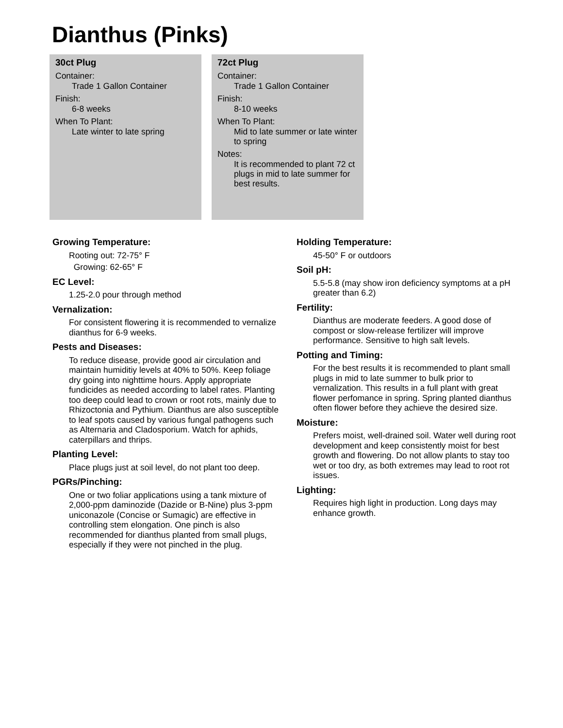Dianthus (Pinks)
30ct Plug
Container:
Trade 1 Gallon Container
Finish:
6-8 weeks
When To Plant:
Late winter to late spring
72ct Plug
Container:
Trade 1 Gallon Container
Finish:
8-10 weeks
When To Plant:
Mid to late summer or late winter to spring
Notes:
It is recommended to plant 72 ct plugs in mid to late summer for best results.
Growing Temperature:
Rooting out: 72-75° F
Growing: 62-65° F
EC Level:
1.25-2.0 pour through method
Vernalization:
For consistent flowering it is recommended to vernalize dianthus for 6-9 weeks.
Pests and Diseases:
To reduce disease, provide good air circulation and maintain humiditiy levels at 40% to 50%. Keep foliage dry going into nighttime hours. Apply appropriate fundicides as needed according to label rates. Planting too deep could lead to crown or root rots, mainly due to Rhizoctonia and Pythium. Dianthus are also susceptible to leaf spots caused by various fungal pathogens such as Alternaria and Cladosporium. Watch for aphids, caterpillars and thrips.
Planting Level:
Place plugs just at soil level, do not plant too deep.
PGRs/Pinching:
One or two foliar applications using a tank mixture of 2,000-ppm daminozide (Dazide or B-Nine) plus 3-ppm uniconazole (Concise or Sumagic) are effective in controlling stem elongation. One pinch is also recommended for dianthus planted from small plugs, especially if they were not pinched in the plug.
Holding Temperature:
45-50° F or outdoors
Soil pH:
5.5-5.8 (may show iron deficiency symptoms at a pH greater than 6.2)
Fertility:
Dianthus are moderate feeders. A good dose of compost or slow-release fertilizer will improve performance. Sensitive to high salt levels.
Potting and Timing:
For the best results it is recommended to plant small plugs in mid to late summer to bulk prior to vernalization. This results in a full plant with great flower perfomance in spring. Spring planted dianthus often flower before they achieve the desired size.
Moisture:
Prefers moist, well-drained soil. Water well during root development and keep consistently moist for best growth and flowering. Do not allow plants to stay too wet or too dry, as both extremes may lead to root rot issues.
Lighting:
Requires high light in production. Long days may enhance growth.